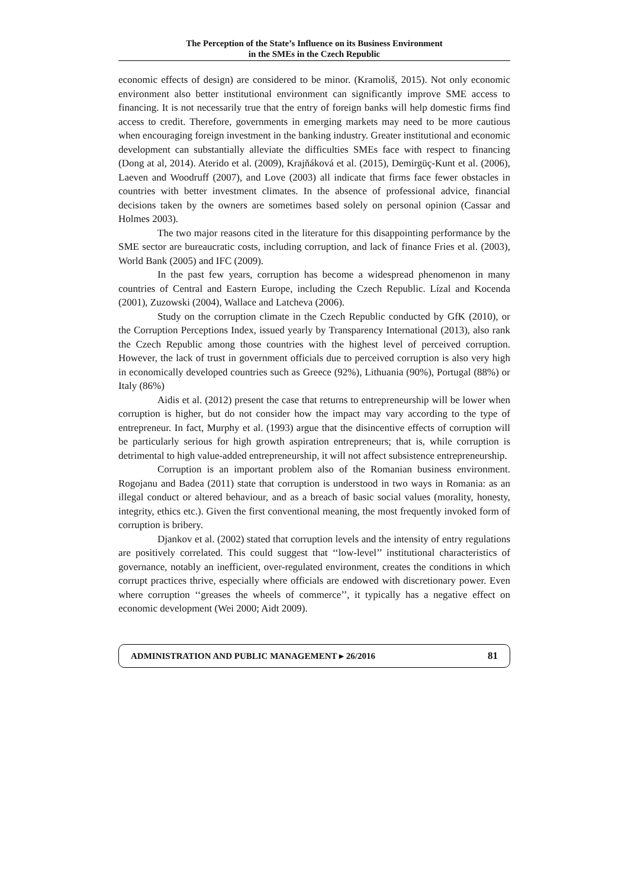The Perception of the State’s Influence on its Business Environment
in the SMEs in the Czech Republic
economic effects of design) are considered to be minor. (Kramoliš, 2015). Not only economic environment also better institutional environment can significantly improve SME access to financing. It is not necessarily true that the entry of foreign banks will help domestic firms find access to credit. Therefore, governments in emerging markets may need to be more cautious when encouraging foreign investment in the banking industry. Greater institutional and economic development can substantially alleviate the difficulties SMEs face with respect to financing (Dong at al, 2014). Aterido et al. (2009), Krajňáková et al. (2015), Demirgüç-Kunt et al. (2006), Laeven and Woodruff (2007), and Love (2003) all indicate that firms face fewer obstacles in countries with better investment climates. In the absence of professional advice, financial decisions taken by the owners are sometimes based solely on personal opinion (Cassar and Holmes 2003).
The two major reasons cited in the literature for this disappointing performance by the SME sector are bureaucratic costs, including corruption, and lack of finance Fries et al. (2003), World Bank (2005) and IFC (2009).
In the past few years, corruption has become a widespread phenomenon in many countries of Central and Eastern Europe, including the Czech Republic. Lízal and Kocenda (2001), Zuzowski (2004), Wallace and Latcheva (2006).
Study on the corruption climate in the Czech Republic conducted by GfK (2010), or the Corruption Perceptions Index, issued yearly by Transparency International (2013), also rank the Czech Republic among those countries with the highest level of perceived corruption. However, the lack of trust in government officials due to perceived corruption is also very high in economically developed countries such as Greece (92%), Lithuania (90%), Portugal (88%) or Italy (86%)
Aidis et al. (2012) present the case that returns to entrepreneurship will be lower when corruption is higher, but do not consider how the impact may vary according to the type of entrepreneur. In fact, Murphy et al. (1993) argue that the disincentive effects of corruption will be particularly serious for high growth aspiration entrepreneurs; that is, while corruption is detrimental to high value-added entrepreneurship, it will not affect subsistence entrepreneurship.
Corruption is an important problem also of the Romanian business environment. Rogojanu and Badea (2011) state that corruption is understood in two ways in Romania: as an illegal conduct or altered behaviour, and as a breach of basic social values (morality, honesty, integrity, ethics etc.). Given the first conventional meaning, the most frequently invoked form of corruption is bribery.
Djankov et al. (2002) stated that corruption levels and the intensity of entry regulations are positively correlated. This could suggest that ‘‘low-level’’ institutional characteristics of governance, notably an inefficient, over-regulated environment, creates the conditions in which corrupt practices thrive, especially where officials are endowed with discretionary power. Even where corruption ‘‘greases the wheels of commerce’’, it typically has a negative effect on economic development (Wei 2000; Aidt 2009).
ADMINISTRATION AND PUBLIC MANAGEMENT ▸ 26/2016 81